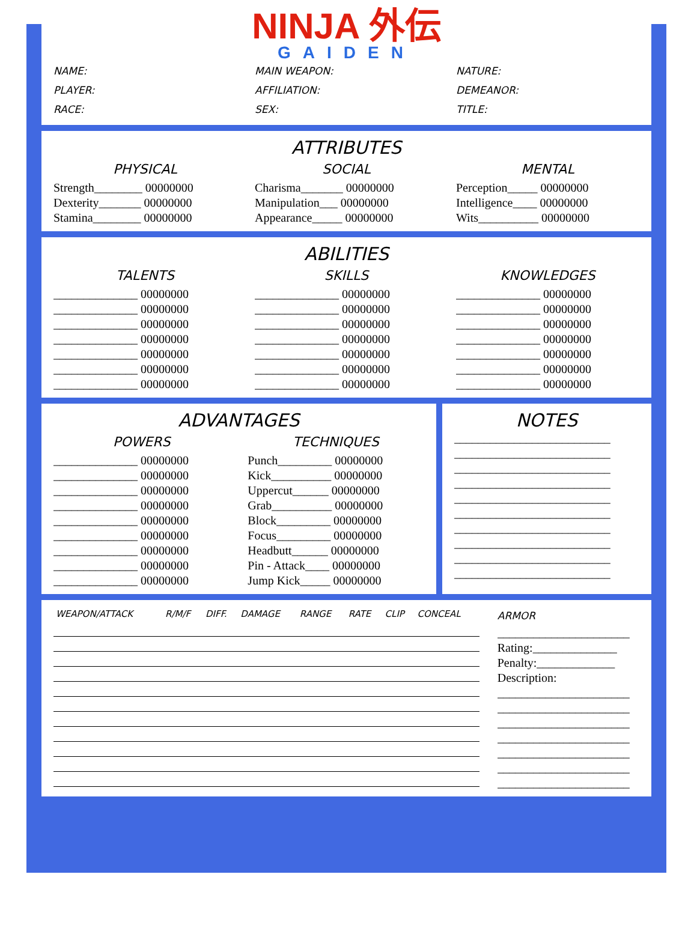NINJA 外伝
GAIDEN
NAME:
PLAYER:
RACE:
MAIN WEAPON:
AFFILIATION:
SEX:
NATURE:
DEMEANOR:
TITLE:
ATTRIBUTES
PHYSICAL
Strength________ 00000000
Dexterity_______ 00000000
Stamina________ 00000000
SOCIAL
Charisma_______ 00000000
Manipulation___ 00000000
Appearance_____ 00000000
MENTAL
Perception_____ 00000000
Intelligence____ 00000000
Wits__________ 00000000
ABILITIES
TALENTS
______________ 00000000
______________ 00000000
______________ 00000000
______________ 00000000
______________ 00000000
______________ 00000000
______________ 00000000
SKILLS
______________ 00000000
______________ 00000000
______________ 00000000
______________ 00000000
______________ 00000000
______________ 00000000
______________ 00000000
KNOWLEDGES
______________ 00000000
______________ 00000000
______________ 00000000
______________ 00000000
______________ 00000000
______________ 00000000
______________ 00000000
ADVANTAGES
POWERS
______________ 00000000
______________ 00000000
______________ 00000000
______________ 00000000
______________ 00000000
______________ 00000000
______________ 00000000
______________ 00000000
______________ 00000000
TECHNIQUES
Punch_________ 00000000
Kick__________ 00000000
Uppercut______ 00000000
Grab__________ 00000000
Block_________ 00000000
Focus_________ 00000000
Headbutt______ 00000000
Pin - Attack____ 00000000
Jump Kick_____ 00000000
NOTES
__________________________
__________________________
__________________________
__________________________
__________________________
__________________________
__________________________
__________________________
__________________________
__________________________
| WEAPON/ATTACK | R/M/F | DIFF. | DAMAGE | RANGE | RATE | CLIP | CONCEAL |
| --- | --- | --- | --- | --- | --- | --- | --- |
ARMOR
______________________
Rating:______________
Penalty:_____________
Description:
______________________
______________________
______________________
______________________
______________________
______________________
______________________